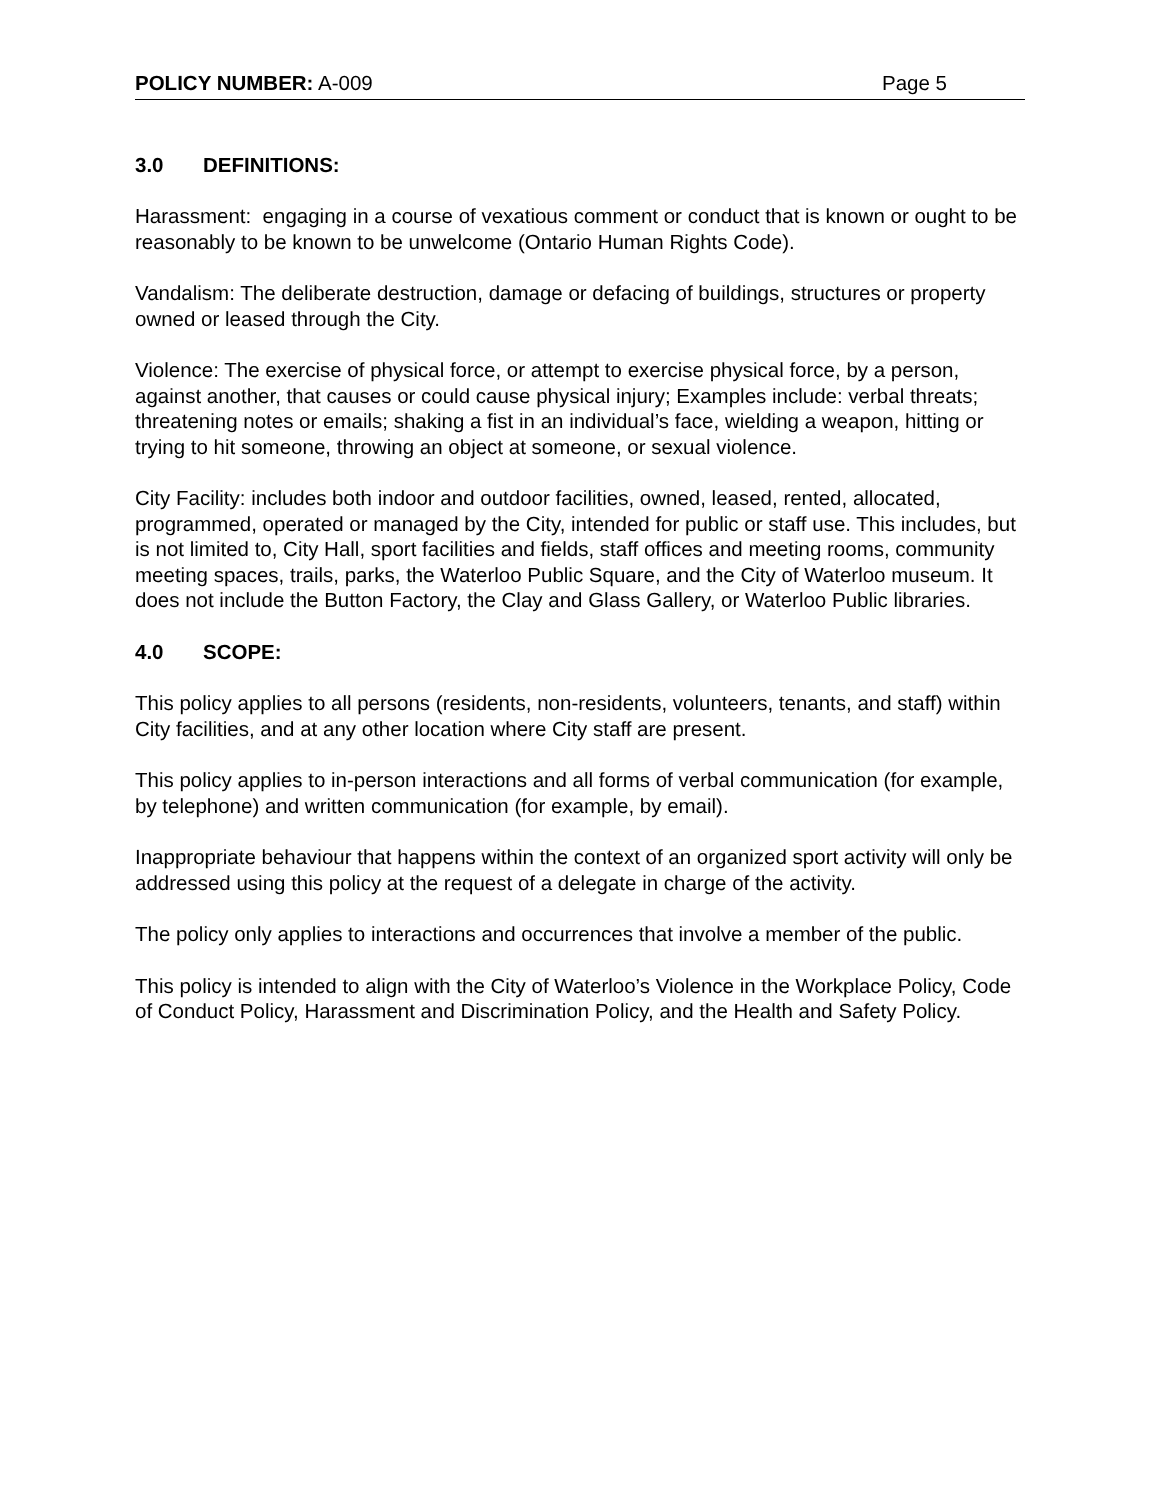POLICY NUMBER: A-009 Page 5
3.0 DEFINITIONS:
Harassment: engaging in a course of vexatious comment or conduct that is known or ought to be reasonably to be known to be unwelcome (Ontario Human Rights Code).
Vandalism: The deliberate destruction, damage or defacing of buildings, structures or property owned or leased through the City.
Violence: The exercise of physical force, or attempt to exercise physical force, by a person, against another, that causes or could cause physical injury; Examples include: verbal threats; threatening notes or emails; shaking a fist in an individual’s face, wielding a weapon, hitting or trying to hit someone, throwing an object at someone, or sexual violence.
City Facility: includes both indoor and outdoor facilities, owned, leased, rented, allocated, programmed, operated or managed by the City, intended for public or staff use. This includes, but is not limited to, City Hall, sport facilities and fields, staff offices and meeting rooms, community meeting spaces, trails, parks, the Waterloo Public Square, and the City of Waterloo museum. It does not include the Button Factory, the Clay and Glass Gallery, or Waterloo Public libraries.
4.0 SCOPE:
This policy applies to all persons (residents, non-residents, volunteers, tenants, and staff) within City facilities, and at any other location where City staff are present.
This policy applies to in-person interactions and all forms of verbal communication (for example, by telephone) and written communication (for example, by email).
Inappropriate behaviour that happens within the context of an organized sport activity will only be addressed using this policy at the request of a delegate in charge of the activity.
The policy only applies to interactions and occurrences that involve a member of the public.
This policy is intended to align with the City of Waterloo’s Violence in the Workplace Policy, Code of Conduct Policy, Harassment and Discrimination Policy, and the Health and Safety Policy.